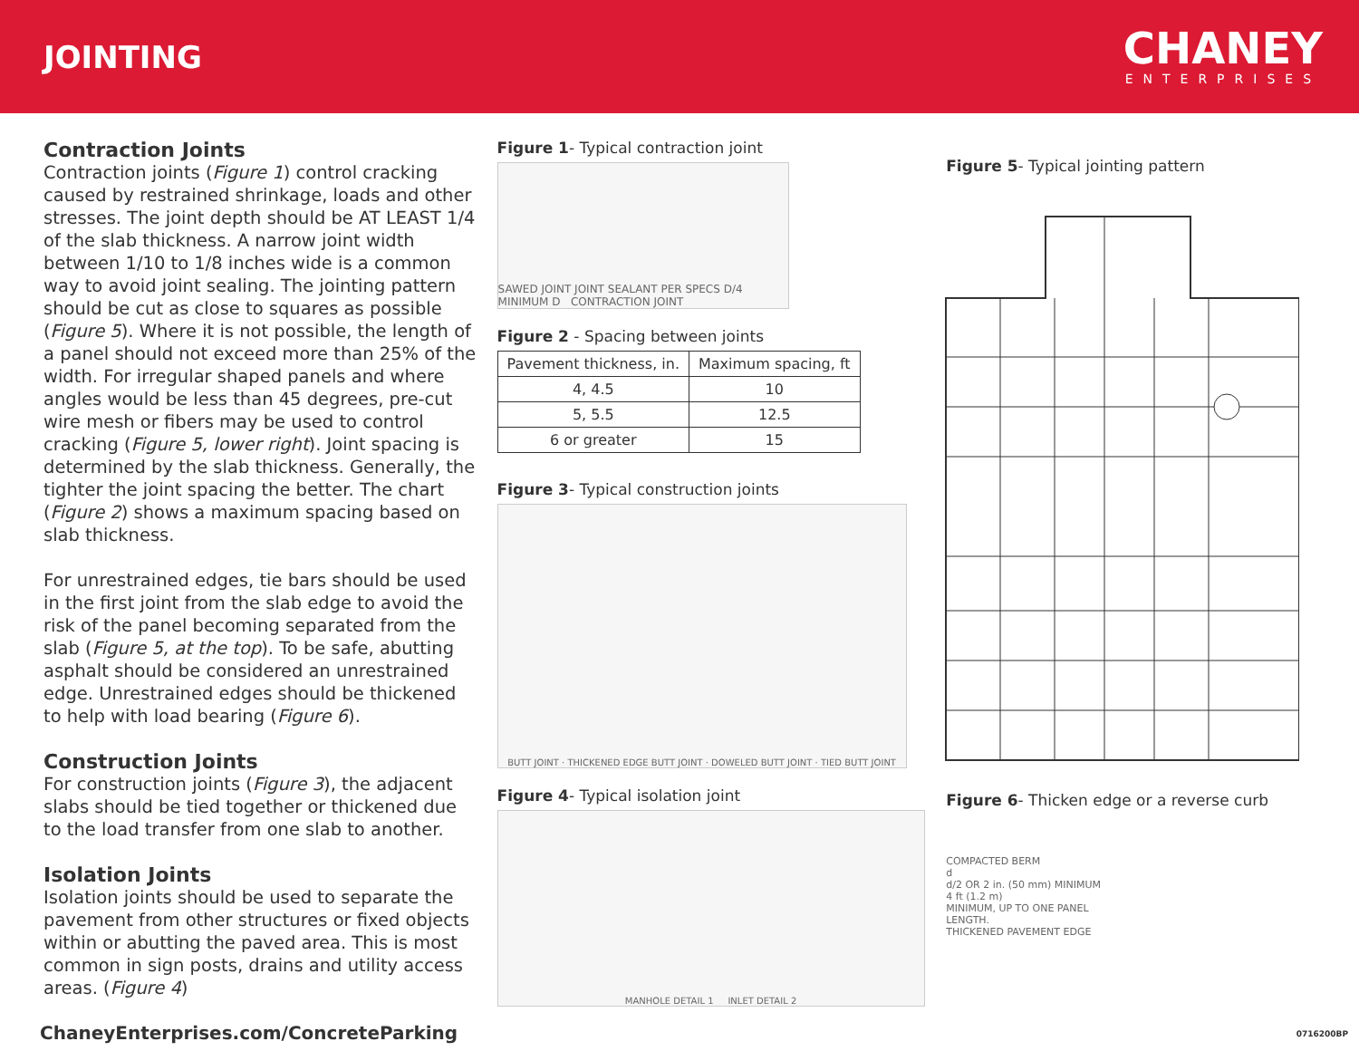JOINTING
CHANEY
ENTERPRISES
Contraction Joints
Contraction joints (Figure 1) control cracking caused by restrained shrinkage, loads and other stresses. The joint depth should be AT LEAST 1/4 of the slab thickness. A narrow joint width between 1/10 to 1/8 inches wide is a common way to avoid joint sealing. The jointing pattern should be cut as close to squares as possible (Figure 5). Where it is not possible, the length of a panel should not exceed more than 25% of the width. For irregular shaped panels and where angles would be less than 45 degrees, pre-cut wire mesh or fibers may be used to control cracking (Figure 5, lower right). Joint spacing is determined by the slab thickness. Generally, the tighter the joint spacing the better. The chart (Figure 2) shows a maximum spacing based on slab thickness.
For unrestrained edges, tie bars should be used in the first joint from the slab edge to avoid the risk of the panel becoming separated from the slab (Figure 5, at the top). To be safe, abutting asphalt should be considered an unrestrained edge. Unrestrained edges should be thickened to help with load bearing (Figure 6).
Construction Joints
For construction joints (Figure 3), the adjacent slabs should be tied together or thickened due to the load transfer from one slab to another.
Isolation Joints
Isolation joints should be used to separate the pavement from other structures or fixed objects within or abutting the paved area. This is most common in sign posts, drains and utility access areas. (Figure 4)
ChaneyEnterprises.com/ConcreteParking
Figure 1- Typical contraction joint
SAWED JOINT JOINT SEALANT PER SPECS D/4 MINIMUM D CONTRACTION JOINT
Figure 2 - Spacing between joints
| Pavement thickness, in. | Maximum spacing, ft |
| --- | --- |
| 4, 4.5 | 10 |
| 5, 5.5 | 12.5 |
| 6 or greater | 15 |
Figure 3- Typical construction joints
BUTT JOINT · THICKENED EDGE BUTT JOINT · DOWELED BUTT JOINT · TIED BUTT JOINT
Figure 4- Typical isolation joint
MANHOLE DETAIL 1 INLET DETAIL 2
Figure 5- Typical jointing pattern
Figure 6- Thicken edge or a reverse curb
COMPACTED BERM
d
d/2 OR 2 in. (50 mm) MINIMUM
4 ft (1.2 m)
MINIMUM, UP TO ONE PANEL LENGTH.
THICKENED PAVEMENT EDGE
0716200BP